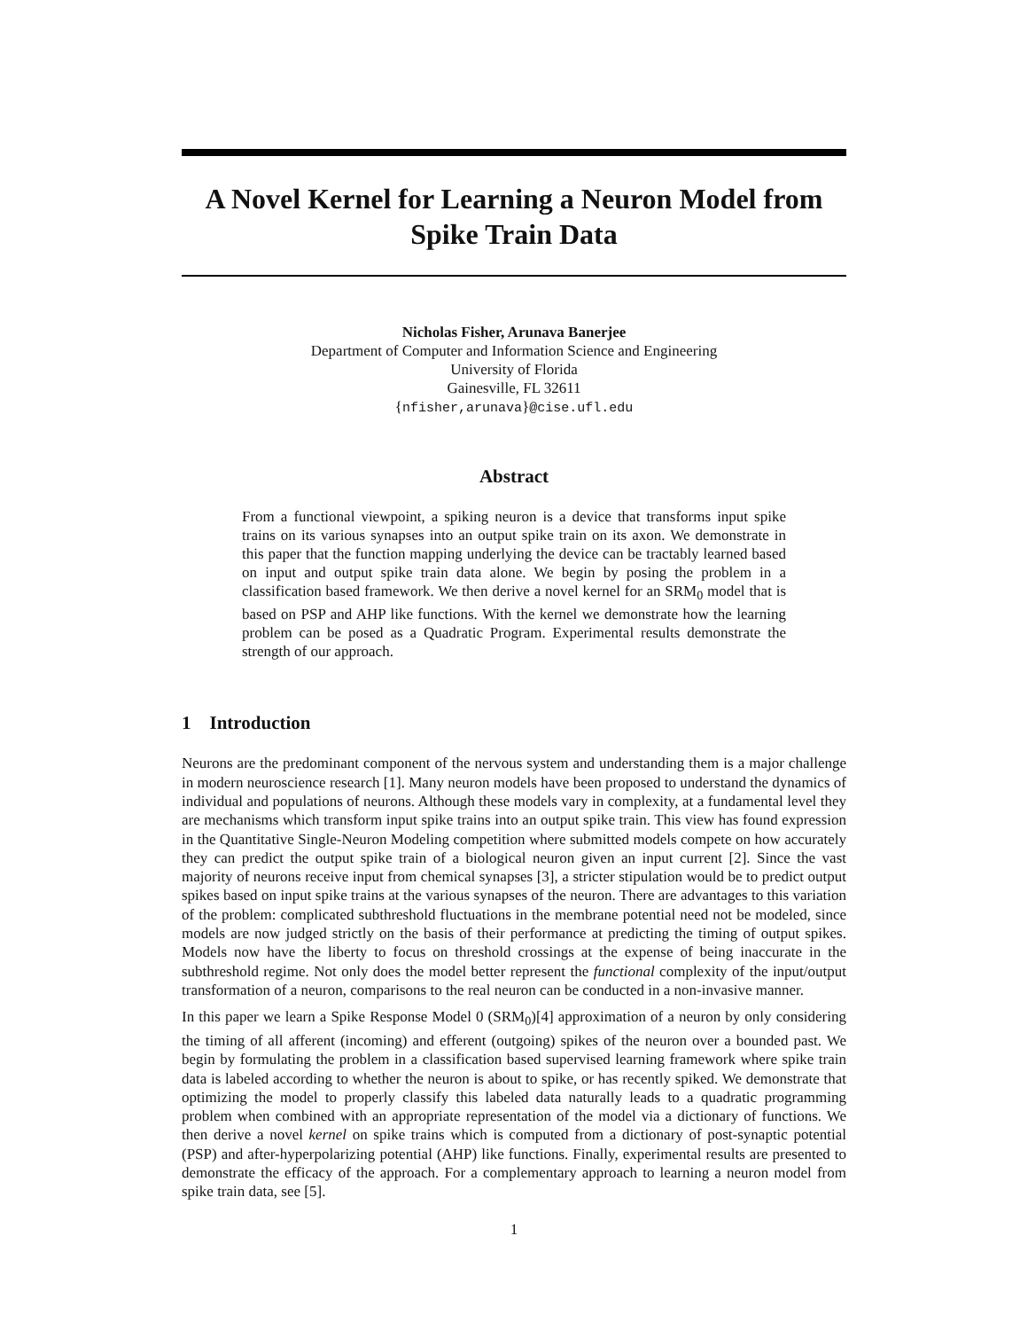A Novel Kernel for Learning a Neuron Model from Spike Train Data
Nicholas Fisher, Arunava Banerjee
Department of Computer and Information Science and Engineering
University of Florida
Gainesville, FL 32611
{nfisher,arunava}@cise.ufl.edu
Abstract
From a functional viewpoint, a spiking neuron is a device that transforms input spike trains on its various synapses into an output spike train on its axon. We demonstrate in this paper that the function mapping underlying the device can be tractably learned based on input and output spike train data alone. We begin by posing the problem in a classification based framework. We then derive a novel kernel for an SRM<sub>0</sub> model that is based on PSP and AHP like functions. With the kernel we demonstrate how the learning problem can be posed as a Quadratic Program. Experimental results demonstrate the strength of our approach.
1 Introduction
Neurons are the predominant component of the nervous system and understanding them is a major challenge in modern neuroscience research [1]. Many neuron models have been proposed to understand the dynamics of individual and populations of neurons. Although these models vary in complexity, at a fundamental level they are mechanisms which transform input spike trains into an output spike train. This view has found expression in the Quantitative Single-Neuron Modeling competition where submitted models compete on how accurately they can predict the output spike train of a biological neuron given an input current [2]. Since the vast majority of neurons receive input from chemical synapses [3], a stricter stipulation would be to predict output spikes based on input spike trains at the various synapses of the neuron. There are advantages to this variation of the problem: complicated subthreshold fluctuations in the membrane potential need not be modeled, since models are now judged strictly on the basis of their performance at predicting the timing of output spikes. Models now have the liberty to focus on threshold crossings at the expense of being inaccurate in the subthreshold regime. Not only does the model better represent the functional complexity of the input/output transformation of a neuron, comparisons to the real neuron can be conducted in a non-invasive manner.
In this paper we learn a Spike Response Model 0 (SRM<sub>0</sub>)[4] approximation of a neuron by only considering the timing of all afferent (incoming) and efferent (outgoing) spikes of the neuron over a bounded past. We begin by formulating the problem in a classification based supervised learning framework where spike train data is labeled according to whether the neuron is about to spike, or has recently spiked. We demonstrate that optimizing the model to properly classify this labeled data naturally leads to a quadratic programming problem when combined with an appropriate representation of the model via a dictionary of functions. We then derive a novel kernel on spike trains which is computed from a dictionary of post-synaptic potential (PSP) and after-hyperpolarizing potential (AHP) like functions. Finally, experimental results are presented to demonstrate the efficacy of the approach. For a complementary approach to learning a neuron model from spike train data, see [5].
1